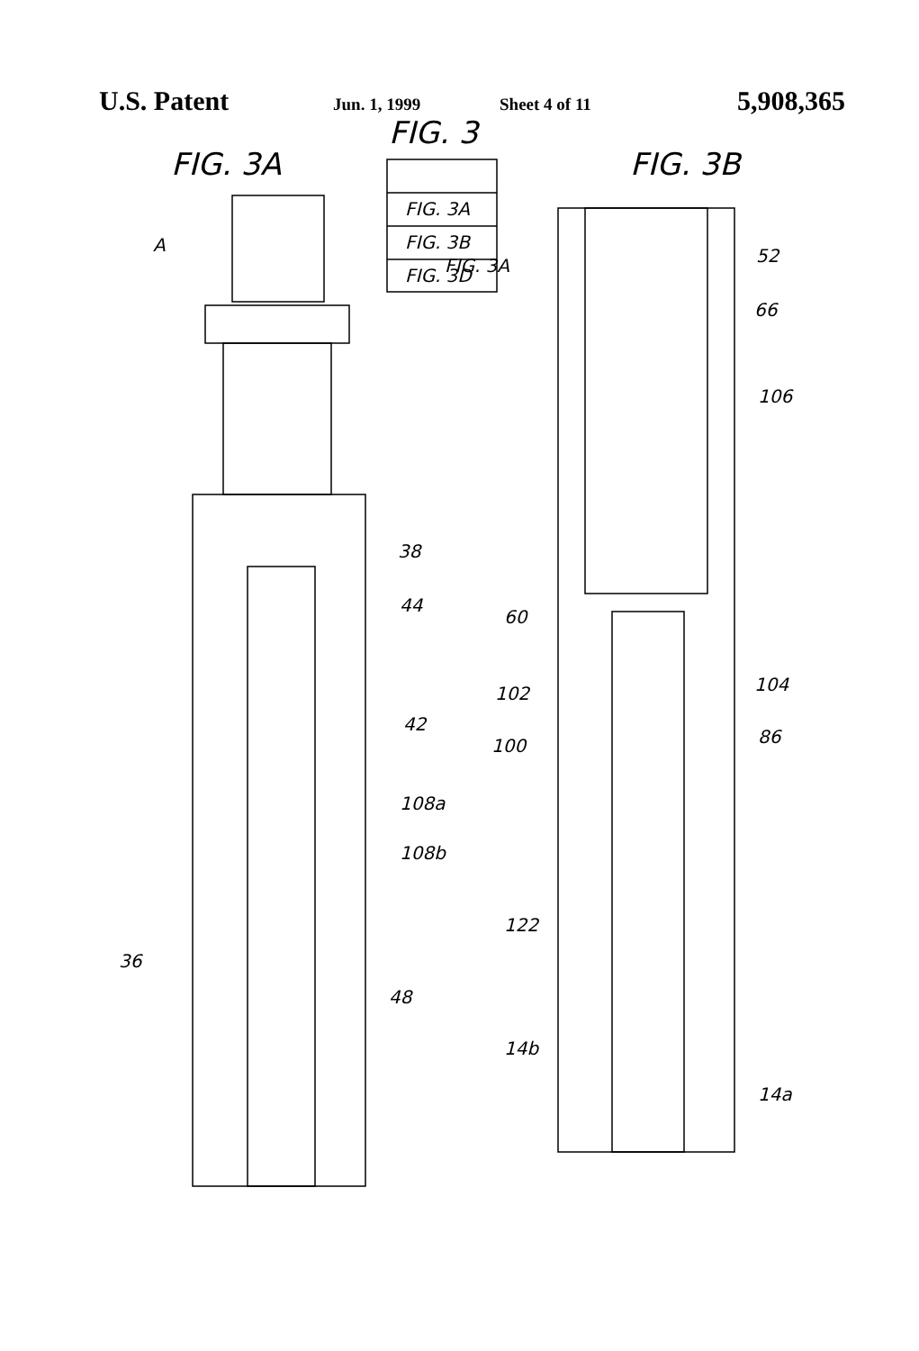U.S. Patent Jun. 1, 1999 Sheet 4 of 11 5,908,365
FIG. 3
FIG. 3A
FIG. 3B
FIG. 3A
FIG. 3A
FIG. 3B
FIG. 3D
A
38
44
42
108a
108b
36
48
52
66
106
60
102
104
100
86
122
14b
14a